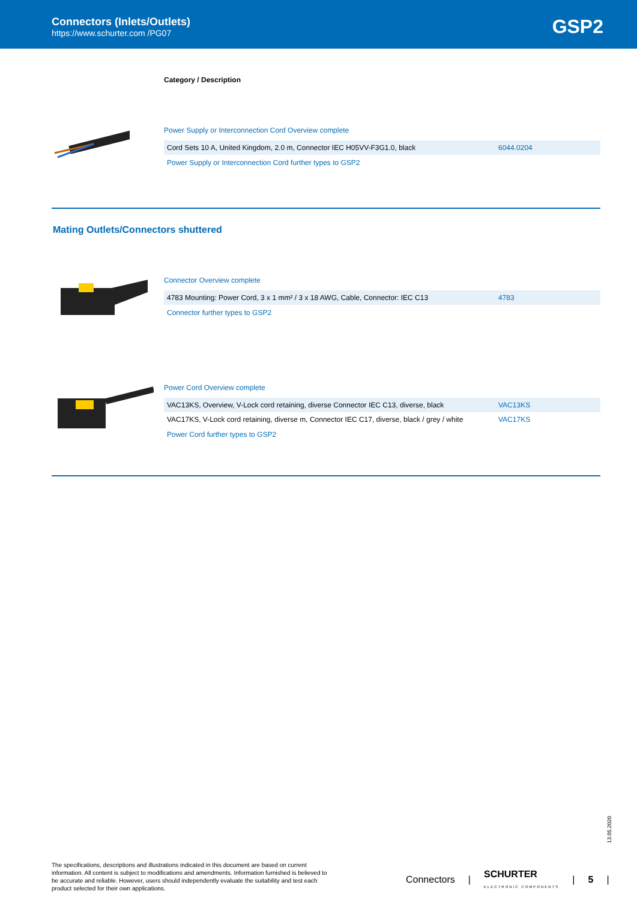Connectors (Inlets/Outlets)
https://www.schurter.com /PG07 GSP2
Category / Description
Power Supply or Interconnection Cord Overview complete
| Cord Sets 10 A, United Kingdom, 2.0 m, Connector IEC H05VV-F3G1.0, black | 6044.0204 |
Power Supply or Interconnection Cord further types to GSP2
Mating Outlets/Connectors shuttered
Connector Overview complete
| 4783 Mounting: Power Cord, 3 x 1 mm² / 3 x 18 AWG, Cable, Connector: IEC C13 | 4783 |
Connector further types to GSP2
Power Cord Overview complete
| VAC13KS, Overview, V-Lock cord retaining, diverse Connector IEC C13, diverse, black | VAC13KS |
| VAC17KS, V-Lock cord retaining, diverse m, Connector IEC C17, diverse, black / grey / white | VAC17KS |
Power Cord further types to GSP2
13.05.2020
The specifications, descriptions and illustrations indicated in this document are based on current information. All content is subject to modifications and amendments. Information furnished is believed to be accurate and reliable. However, users should independently evaluate the suitability and test each product selected for their own applications.
Connectors | SCHURTER
ELECTRONIC COMPONENTS | 5 |